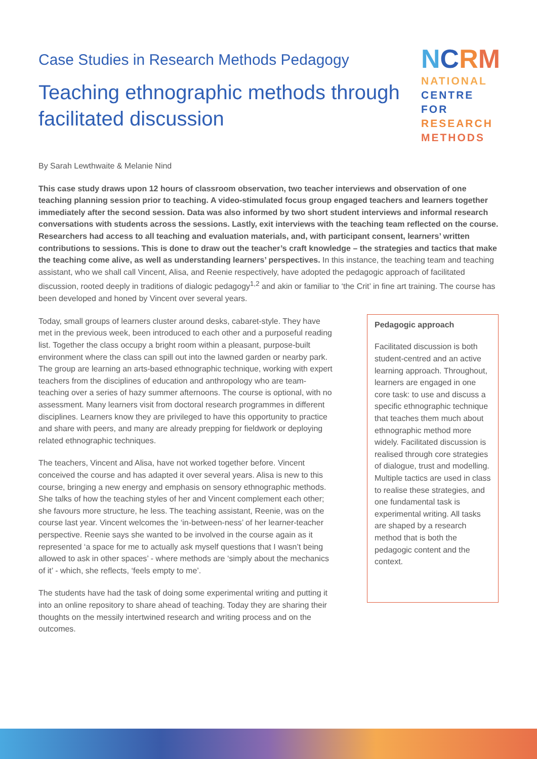Case Studies in Research Methods Pedagogy
Teaching ethnographic methods through facilitated discussion
NCRM
NATIONAL
CENTRE FOR
RESEARCH
METHODS
By Sarah Lewthwaite & Melanie Nind
This case study draws upon 12 hours of classroom observation, two teacher interviews and observation of one teaching planning session prior to teaching. A video-stimulated focus group engaged teachers and learners together immediately after the second session. Data was also informed by two short student interviews and informal research conversations with students across the sessions. Lastly, exit interviews with the teaching team reflected on the course. Researchers had access to all teaching and evaluation materials, and, with participant consent, learners’ written contributions to sessions. This is done to draw out the teacher’s craft knowledge – the strategies and tactics that make the teaching come alive, as well as understanding learners’ perspectives. In this instance, the teaching team and teaching assistant, who we shall call Vincent, Alisa, and Reenie respectively, have adopted the pedagogic approach of facilitated discussion, rooted deeply in traditions of dialogic pedagogy<sup>1,2</sup> and akin or familiar to ‘the Crit’ in fine art training. The course has been developed and honed by Vincent over several years.
Today, small groups of learners cluster around desks, cabaret-style. They have met in the previous week, been introduced to each other and a purposeful reading list. Together the class occupy a bright room within a pleasant, purpose-built environment where the class can spill out into the lawned garden or nearby park. The group are learning an arts-based ethnographic technique, working with expert teachers from the disciplines of education and anthropology who are team-teaching over a series of hazy summer afternoons. The course is optional, with no assessment. Many learners visit from doctoral research programmes in different disciplines. Learners know they are privileged to have this opportunity to practice and share with peers, and many are already prepping for fieldwork or deploying related ethnographic techniques.
The teachers, Vincent and Alisa, have not worked together before. Vincent conceived the course and has adapted it over several years. Alisa is new to this course, bringing a new energy and emphasis on sensory ethnographic methods. She talks of how the teaching styles of her and Vincent complement each other; she favours more structure, he less. The teaching assistant, Reenie, was on the course last year. Vincent welcomes the ‘in-between-ness’ of her learner-teacher perspective. Reenie says she wanted to be involved in the course again as it represented ‘a space for me to actually ask myself questions that I wasn’t being allowed to ask in other spaces’ - where methods are ‘simply about the mechanics of it’ - which, she reflects, ‘feels empty to me’.
The students have had the task of doing some experimental writing and putting it into an online repository to share ahead of teaching. Today they are sharing their thoughts on the messily intertwined research and writing process and on the outcomes.
Pedagogic approach
Facilitated discussion is both student-centred and an active learning approach. Throughout, learners are engaged in one core task: to use and discuss a specific ethnographic technique that teaches them much about ethnographic method more widely. Facilitated discussion is realised through core strategies of dialogue, trust and modelling. Multiple tactics are used in class to realise these strategies, and one fundamental task is experimental writing. All tasks are shaped by a research method that is both the pedagogic content and the context.